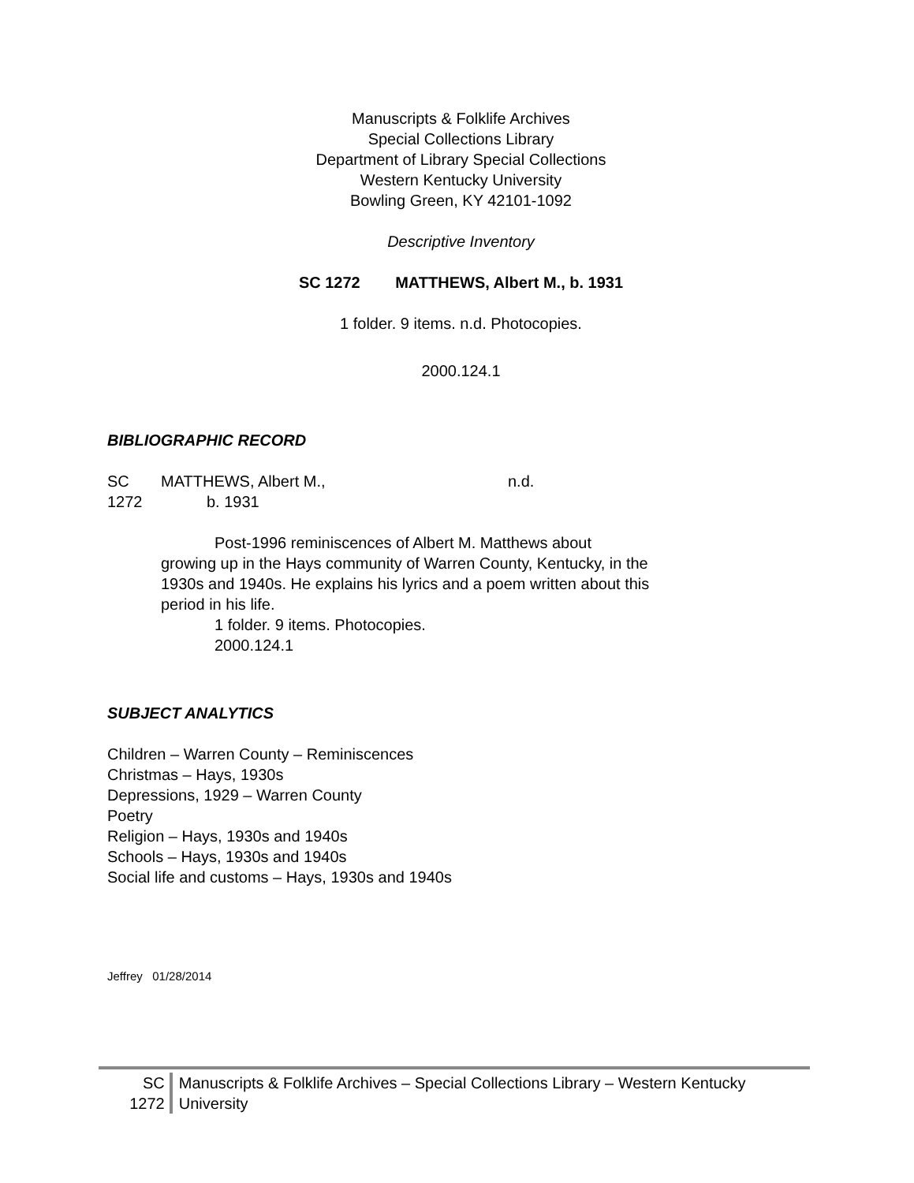Manuscripts & Folklife Archives
Special Collections Library
Department of Library Special Collections
Western Kentucky University
Bowling Green, KY 42101-1092
Descriptive Inventory
SC 1272 MATTHEWS, Albert M., b. 1931
1 folder. 9 items. n.d. Photocopies.
2000.124.1
BIBLIOGRAPHIC RECORD
SC
1272
MATTHEWS, Albert M.,
b. 1931
n.d.
Post-1996 reminiscences of Albert M. Matthews about growing up in the Hays community of Warren County, Kentucky, in the 1930s and 1940s. He explains his lyrics and a poem written about this period in his life.
1 folder. 9 items. Photocopies.
2000.124.1
SUBJECT ANALYTICS
Children – Warren County – Reminiscences
Christmas – Hays, 1930s
Depressions, 1929 – Warren County
Poetry
Religion – Hays, 1930s and 1940s
Schools – Hays, 1930s and 1940s
Social life and customs – Hays, 1930s and 1940s
Jeffrey 01/28/2014
SC
1272
Manuscripts & Folklife Archives – Special Collections Library – Western Kentucky University